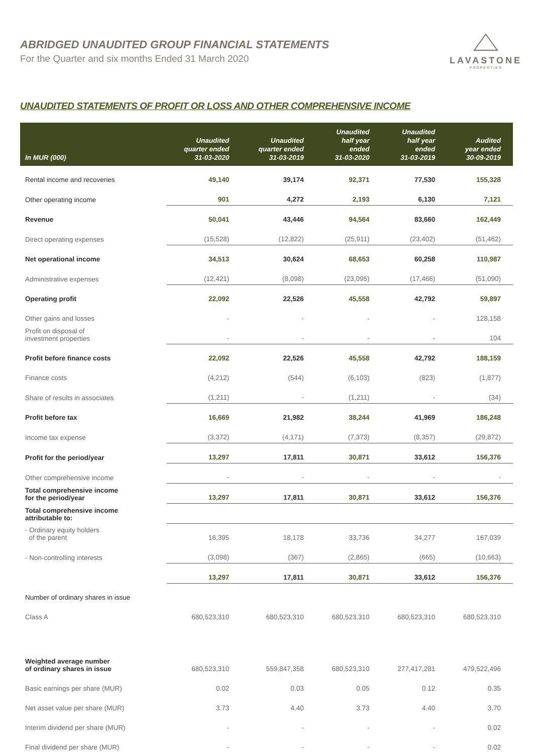ABRIDGED UNAUDITED GROUP FINANCIAL STATEMENTS
For the Quarter and six months Ended 31 March 2020
LAVASTONE
PROPERTIES
UNAUDITED STATEMENTS OF PROFIT OR LOSS AND OTHER COMPREHENSIVE INCOME
| In MUR (000) | Unaudited quarter ended 31-03-2020 | Unaudited quarter ended 31-03-2019 | Unaudited half year ended 31-03-2020 | Unaudited half year ended 31-03-2019 | Audited year ended 30-09-2019 |
| --- | --- | --- | --- | --- | --- |
| Rental income and recoveries | 49,140 | 39,174 | 92,371 | 77,530 | 155,328 |
| Other operating income | 901 | 4,272 | 2,193 | 6,130 | 7,121 |
| Revenue | 50,041 | 43,446 | 94,564 | 83,660 | 162,449 |
| Direct operating expenses | (15,528) | (12,822) | (25,911) | (23,402) | (51,462) |
| Net operational income | 34,513 | 30,624 | 68,653 | 60,258 | 110,987 |
| Administrative expenses | (12,421) | (8,098) | (23,095) | (17,466) | (51,090) |
| Operating profit | 22,092 | 22,526 | 45,558 | 42,792 | 59,897 |
| Other gains and losses | - | - | - | - | 128,158 |
| Profit on disposal of investment properties | - | - | - | - | 104 |
| Profit before finance costs | 22,092 | 22,526 | 45,558 | 42,792 | 188,159 |
| Finance costs | (4,212) | (544) | (6,103) | (823) | (1,877) |
| Share of results in associates | (1,211) | - | (1,211) | - | (34) |
| Profit before tax | 16,669 | 21,982 | 38,244 | 41,969 | 186,248 |
| Income tax expense | (3,372) | (4,171) | (7,373) | (8,357) | (29,872) |
| Profit for the period/year | 13,297 | 17,811 | 30,871 | 33,612 | 156,376 |
| Other comprehensive income | - | - | - | - | - |
| Total comprehensive income for the period/year | 13,297 | 17,811 | 30,871 | 33,612 | 156,376 |
| Total comprehensive income attributable to: | | | | | |
| - Ordinary equity holders of the parent | 16,395 | 18,178 | 33,736 | 34,277 | 167,039 |
| - Non-controlling interests | (3,098) | (367) | (2,865) | (665) | (10,663) |
| | 13,297 | 17,811 | 30,871 | 33,612 | 156,376 |
| Number of ordinary shares in issue | | | | | |
| Class A | 680,523,310 | 680,523,310 | 680,523,310 | 680,523,310 | 680,523,310 |
| Weighted average number of ordinary shares in issue | 680,523,310 | 559,847,358 | 680,523,310 | 277,417,281 | 479,522,496 |
| Basic earnings per share (MUR) | 0.02 | 0.03 | 0.05 | 0.12 | 0.35 |
| Net asset value per share (MUR) | 3.73 | 4.40 | 3.73 | 4.40 | 3.70 |
| Interim dividend per share (MUR) | - | - | - | - | 0.02 |
| Final dividend per share (MUR) | - | - | - | - | 0.02 |